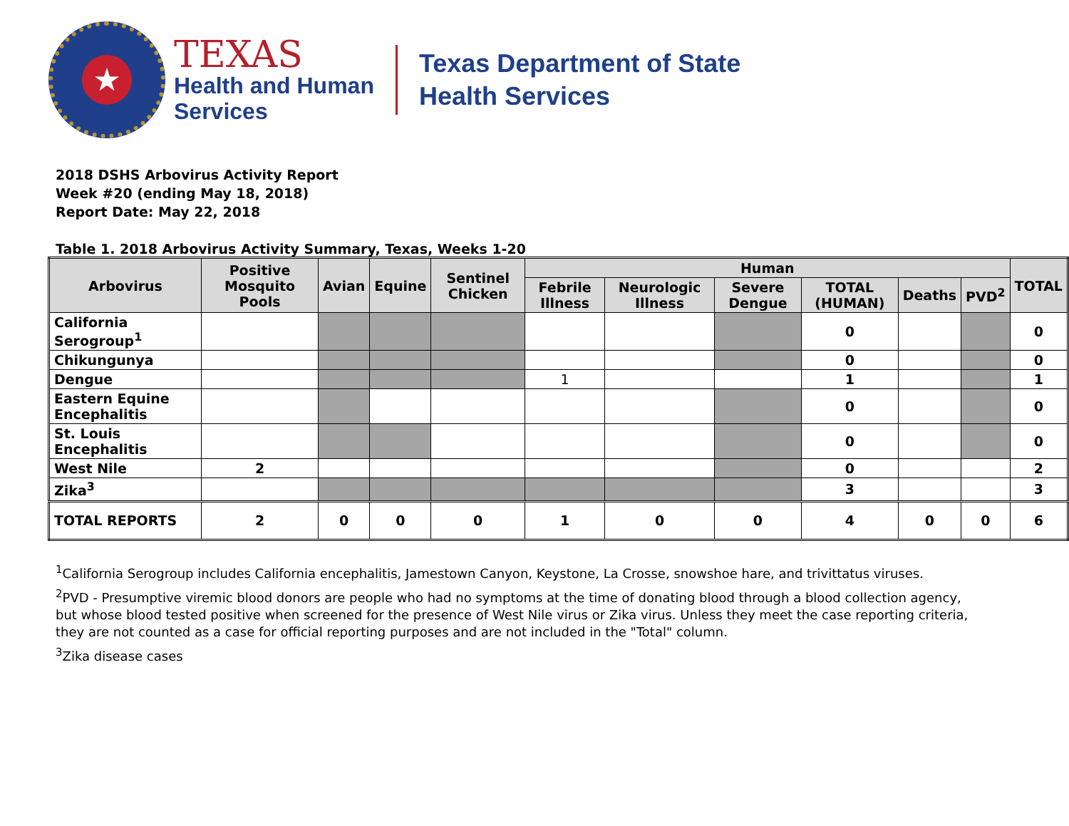★
TEXAS
Health and Human
Services
Texas Department of State
Health Services
2018 DSHS Arbovirus Activity Report
Week #20 (ending May 18, 2018)
Report Date: May 22, 2018
Table 1. 2018 Arbovirus Activity Summary, Texas, Weeks 1-20
| Arbovirus | Positive Mosquito Pools | Avian | Equine | Sentinel Chicken | Human | | | | | | TOTAL |
| --- | --- | --- | --- | --- | --- | --- | --- | --- | --- | --- | --- |
| | | | | | Febrile Illness | Neurologic Illness | Severe Dengue | TOTAL (HUMAN) | Deaths | PVD<sup>2</sup> | |
| California Serogroup<sup>1</sup> | | | | | | | | 0 | | | 0 |
| Chikungunya | | | | | | | | 0 | | | 0 |
| Dengue | | | | | 1 | | | 1 | | | 1 |
| Eastern Equine Encephalitis | | | | | | | | 0 | | | 0 |
| St. Louis Encephalitis | | | | | | | | 0 | | | 0 |
| West Nile | 2 | | | | | | | 0 | | | 2 |
| Zika<sup>3</sup> | | | | | | | | 3 | | | 3 |
| TOTAL REPORTS | 2 | 0 | 0 | 0 | 1 | 0 | 0 | 4 | 0 | 0 | 6 |
<sup>1</sup> California Serogroup includes California encephalitis, Jamestown Canyon, Keystone, La Crosse, snowshoe hare, and trivittatus viruses.
<sup>2</sup> PVD - Presumptive viremic blood donors are people who had no symptoms at the time of donating blood through a blood collection agency, but whose blood tested positive when screened for the presence of West Nile virus or Zika virus. Unless they meet the case reporting criteria, they are not counted as a case for official reporting purposes and are not included in the "Total" column.
<sup>3</sup> Zika disease cases